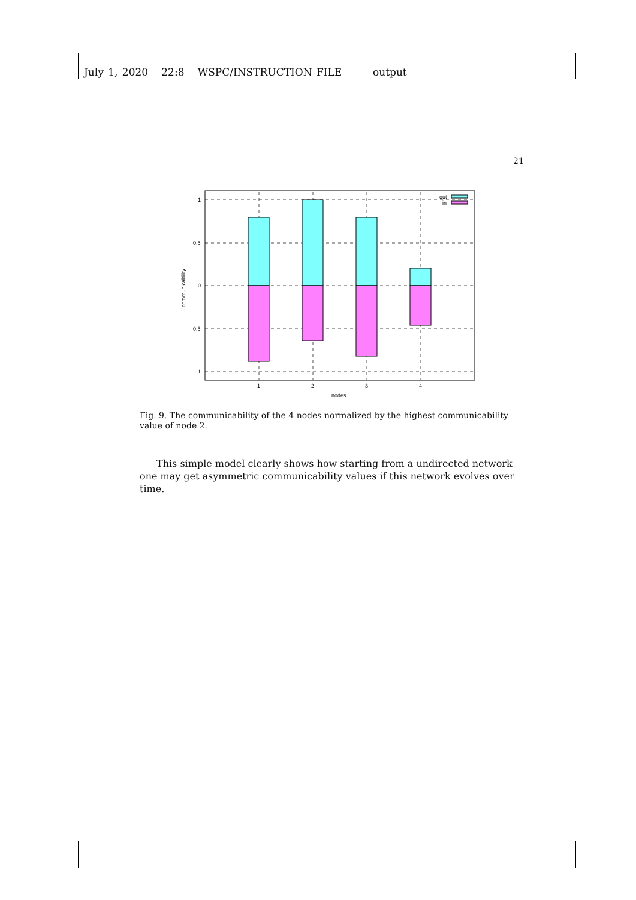July 1, 2020 22:8 WSPC/INSTRUCTION FILE output
21
out
in
1
0.5
0
0.5
1
1
2
3
4
nodes
communicability
Fig. 9. The communicability of the 4 nodes normalized by the highest communicability value of node 2.
This simple model clearly shows how starting from a undirected network one may get asymmetric communicability values if this network evolves over time.